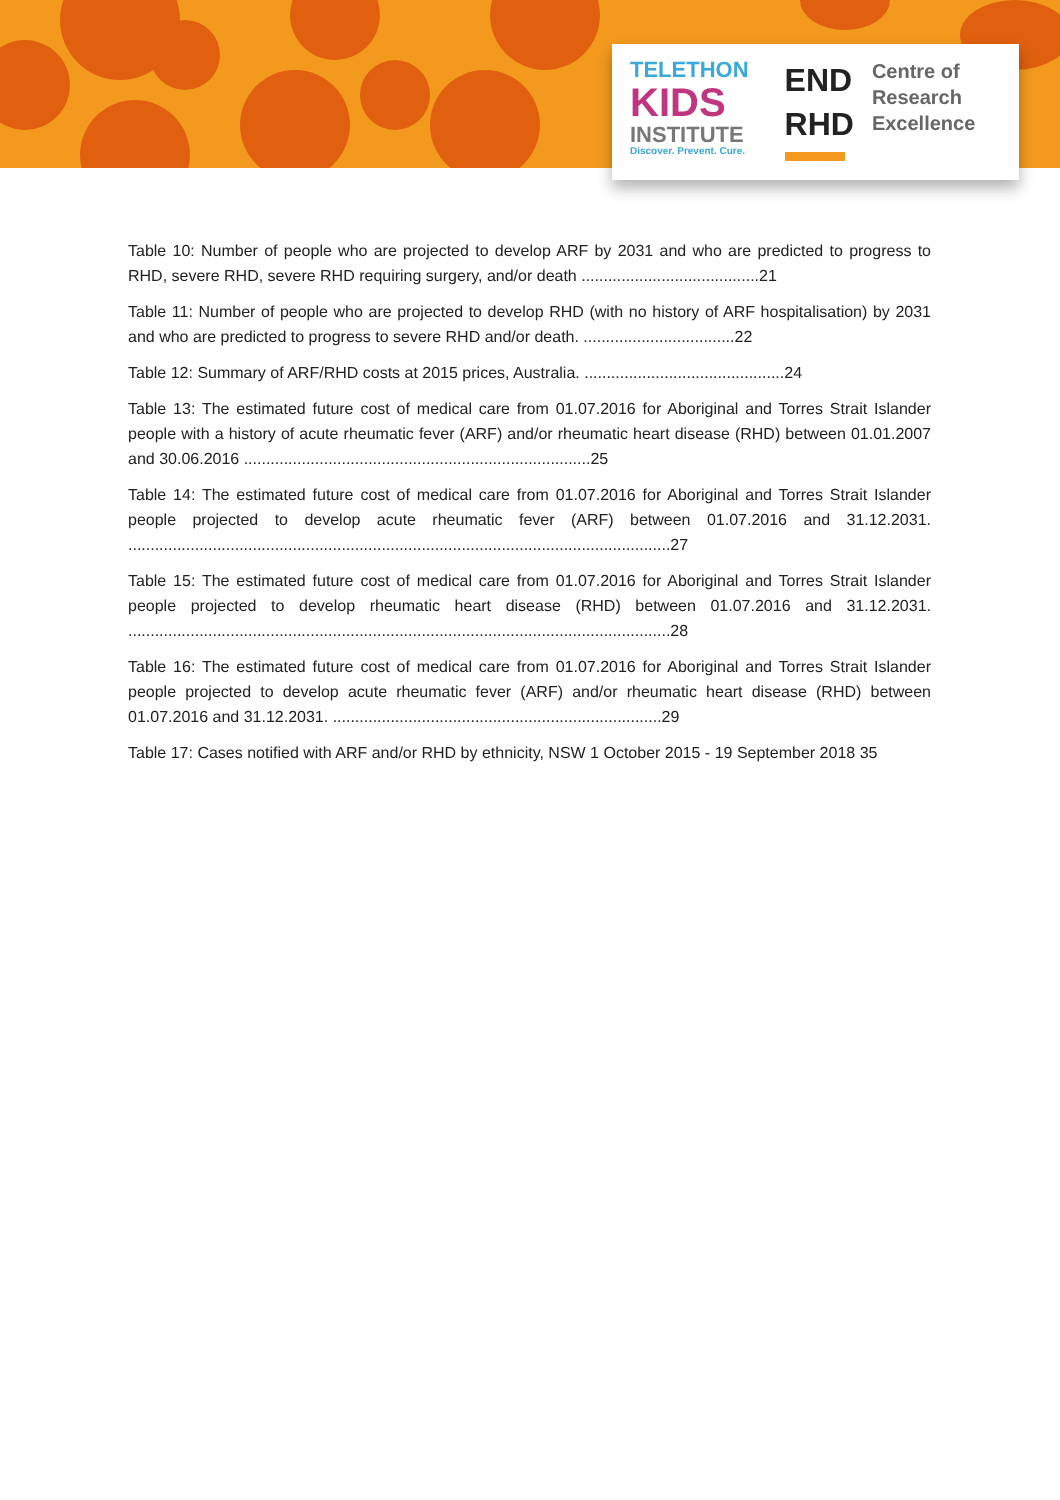TELETHON
KIDS
INSTITUTE
Discover. Prevent. Cure.
END
RHD
Centre of
Research
Excellence
Table 10: Number of people who are projected to develop ARF by 2031 and who are predicted to progress to RHD, severe RHD, severe RHD requiring surgery, and/or death ........................................21
Table 11: Number of people who are projected to develop RHD (with no history of ARF hospitalisation) by 2031 and who are predicted to progress to severe RHD and/or death. ..................................22
Table 12: Summary of ARF/RHD costs at 2015 prices, Australia. .............................................24
Table 13: The estimated future cost of medical care from 01.07.2016 for Aboriginal and Torres Strait Islander people with a history of acute rheumatic fever (ARF) and/or rheumatic heart disease (RHD) between 01.01.2007 and 30.06.2016 ..............................................................................25
Table 14: The estimated future cost of medical care from 01.07.2016 for Aboriginal and Torres Strait Islander people projected to develop acute rheumatic fever (ARF) between 01.07.2016 and 31.12.2031. ..........................................................................................................................27
Table 15: The estimated future cost of medical care from 01.07.2016 for Aboriginal and Torres Strait Islander people projected to develop rheumatic heart disease (RHD) between 01.07.2016 and 31.12.2031. ..........................................................................................................................28
Table 16: The estimated future cost of medical care from 01.07.2016 for Aboriginal and Torres Strait Islander people projected to develop acute rheumatic fever (ARF) and/or rheumatic heart disease (RHD) between 01.07.2016 and 31.12.2031. ..........................................................................29
Table 17: Cases notified with ARF and/or RHD by ethnicity, NSW 1 October 2015 - 19 September 2018 35